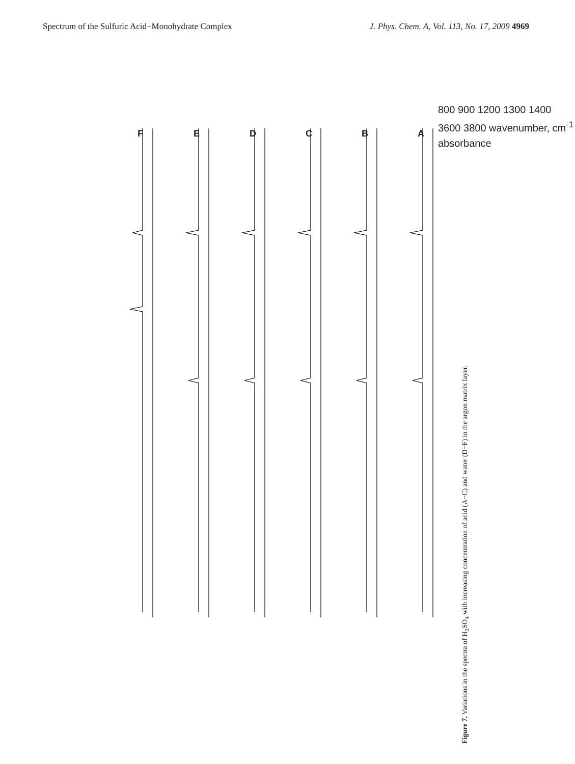Spectrum of the Sulfuric Acid−Monohydrate Complex J. Phys. Chem. A, Vol. 113, No. 17, 2009 4969
F E D C B A
Figure 7. Variations in the spectra of H<sub>2</sub>SO<sub>4</sub> with increasing concentration of acid (A−C) and water (D−F) in the argon matrix layer.
800 900 1200 1300 1400 3600 3800 wavenumber, cm<sup>-1</sup> absorbance